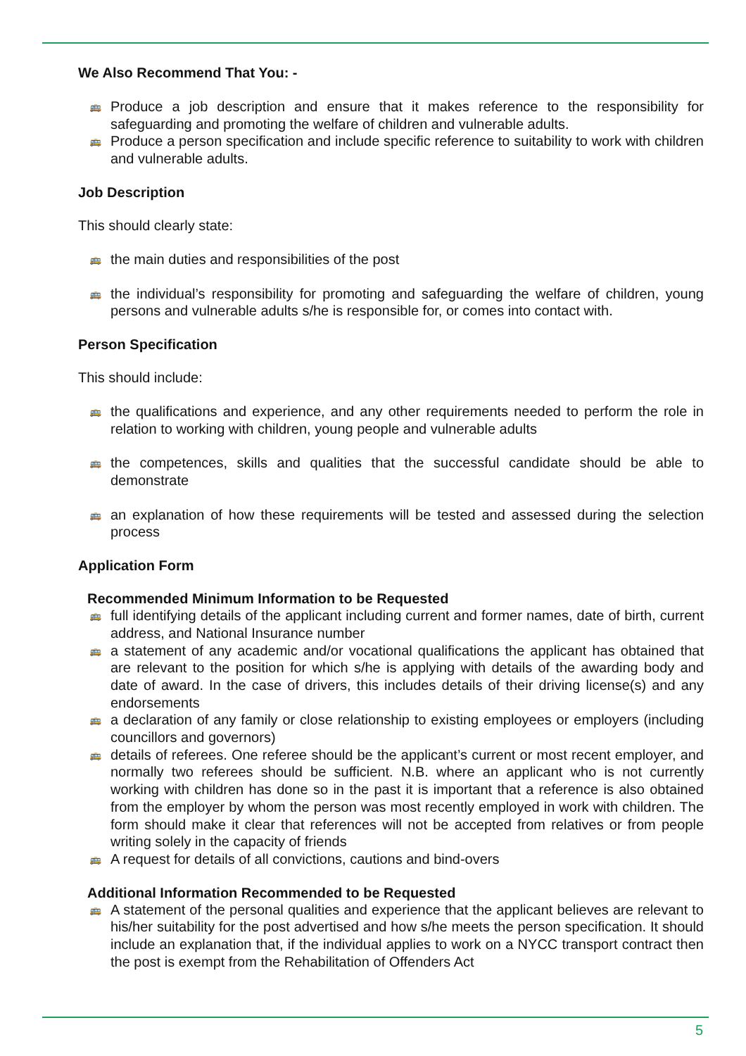We Also Recommend That You: -
🚌 Produce a job description and ensure that it makes reference to the responsibility for safeguarding and promoting the welfare of children and vulnerable adults.
🚌 Produce a person specification and include specific reference to suitability to work with children and vulnerable adults.
Job Description
This should clearly state:
🚌 the main duties and responsibilities of the post
🚌 the individual’s responsibility for promoting and safeguarding the welfare of children, young persons and vulnerable adults s/he is responsible for, or comes into contact with.
Person Specification
This should include:
🚌 the qualifications and experience, and any other requirements needed to perform the role in relation to working with children, young people and vulnerable adults
🚌 the competences, skills and qualities that the successful candidate should be able to demonstrate
🚌 an explanation of how these requirements will be tested and assessed during the selection process
Application Form
Recommended Minimum Information to be Requested
🚌 full identifying details of the applicant including current and former names, date of birth, current address, and National Insurance number
🚌 a statement of any academic and/or vocational qualifications the applicant has obtained that are relevant to the position for which s/he is applying with details of the awarding body and date of award. In the case of drivers, this includes details of their driving license(s) and any endorsements
🚌 a declaration of any family or close relationship to existing employees or employers (including councillors and governors)
🚌 details of referees. One referee should be the applicant’s current or most recent employer, and normally two referees should be sufficient. N.B. where an applicant who is not currently working with children has done so in the past it is important that a reference is also obtained from the employer by whom the person was most recently employed in work with children. The form should make it clear that references will not be accepted from relatives or from people writing solely in the capacity of friends
🚌 A request for details of all convictions, cautions and bind-overs
Additional Information Recommended to be Requested
🚌 A statement of the personal qualities and experience that the applicant believes are relevant to his/her suitability for the post advertised and how s/he meets the person specification. It should include an explanation that, if the individual applies to work on a NYCC transport contract then the post is exempt from the Rehabilitation of Offenders Act
5